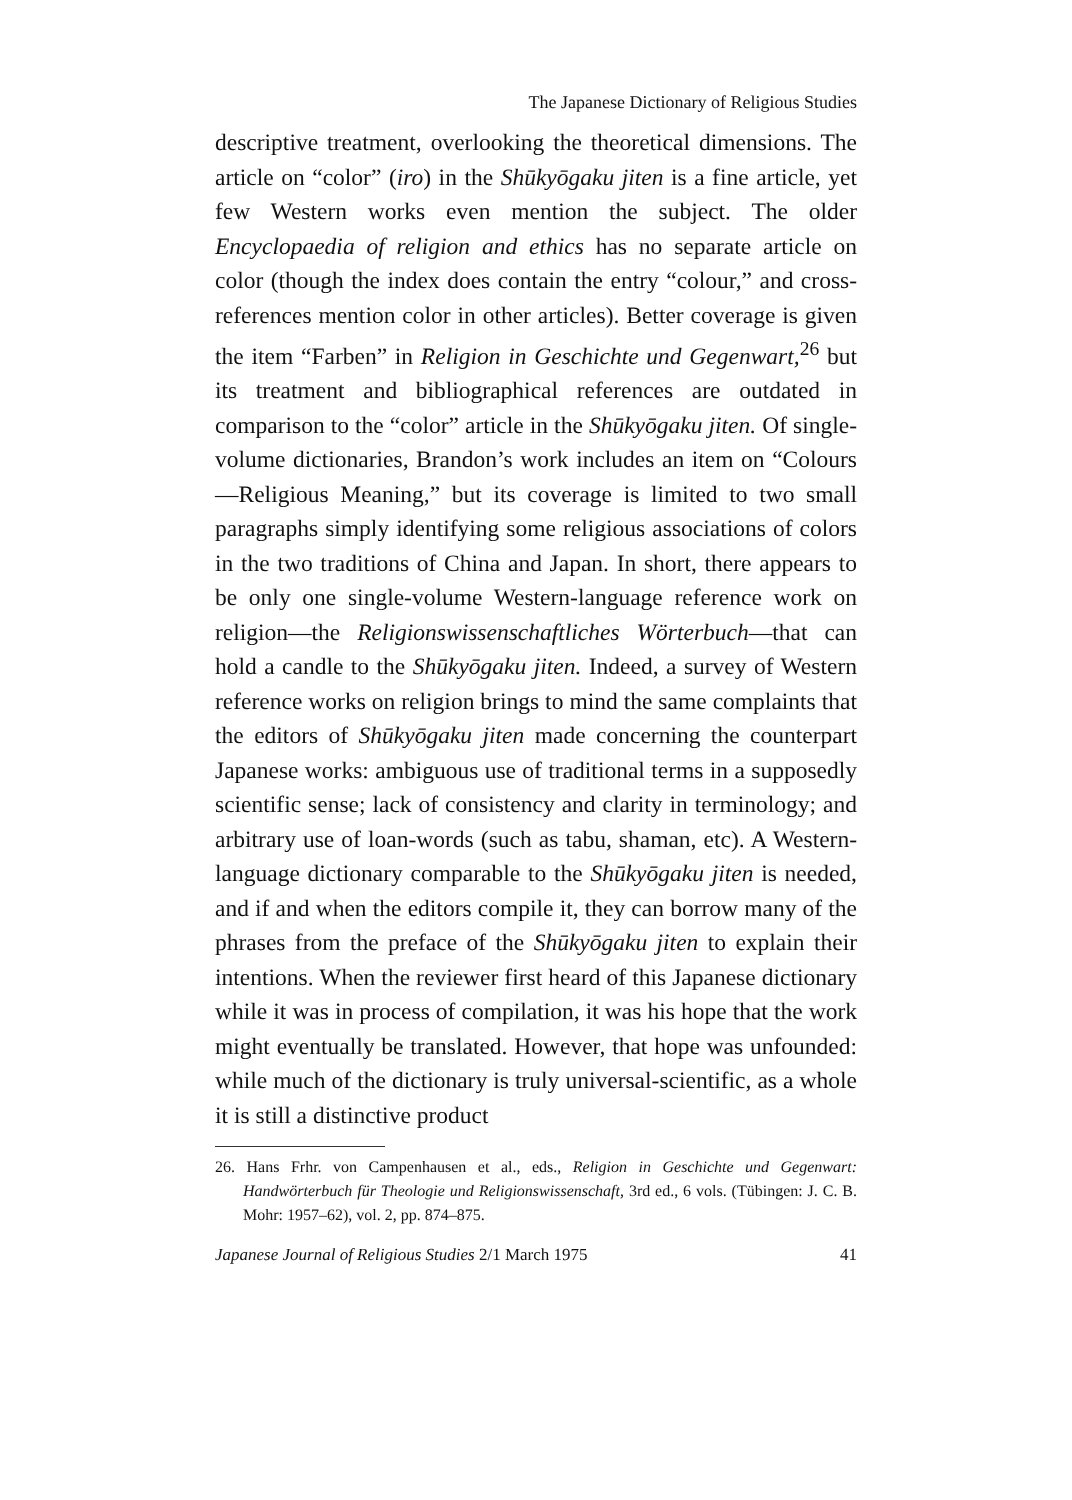The Japanese Dictionary of Religious Studies
descriptive treatment, overlooking the theoretical dimensions. The article on “color” (iro) in the Shūkyōgaku jiten is a fine article, yet few Western works even mention the subject. The older Encyclopaedia of religion and ethics has no separate article on color (though the index does contain the entry “colour,” and cross-references mention color in other articles). Better coverage is given the item “Farben” in Religion in Geschichte und Gegenwart,<sup>26</sup> but its treatment and bibliographical references are outdated in comparison to the “color” article in the Shūkyōgaku jiten. Of single-volume dictionaries, Brandon’s work includes an item on “Colours—Religious Meaning,” but its coverage is limited to two small paragraphs simply identifying some religious associations of colors in the two traditions of China and Japan. In short, there appears to be only one single-volume Western-language reference work on religion—the Religionswissenschaftliches Wörterbuch—that can hold a candle to the Shūkyōgaku jiten. Indeed, a survey of Western reference works on religion brings to mind the same complaints that the editors of Shūkyōgaku jiten made concerning the counterpart Japanese works: ambiguous use of traditional terms in a supposedly scientific sense; lack of consistency and clarity in terminology; and arbitrary use of loan-words (such as tabu, shaman, etc). A Western-language dictionary comparable to the Shūkyōgaku jiten is needed, and if and when the editors compile it, they can borrow many of the phrases from the preface of the Shūkyōgaku jiten to explain their intentions. When the reviewer first heard of this Japanese dictionary while it was in process of compilation, it was his hope that the work might eventually be translated. However, that hope was unfounded: while much of the dictionary is truly universal-scientific, as a whole it is still a distinctive product
26. Hans Frhr. von Campenhausen et al., eds., Religion in Geschichte und Gegenwart: Handwörterbuch für Theologie und Religionswissenschaft, 3rd ed., 6 vols. (Tübingen: J. C. B. Mohr: 1957–62), vol. 2, pp. 874–875.
Japanese Journal of Religious Studies 2/1 March 1975 41